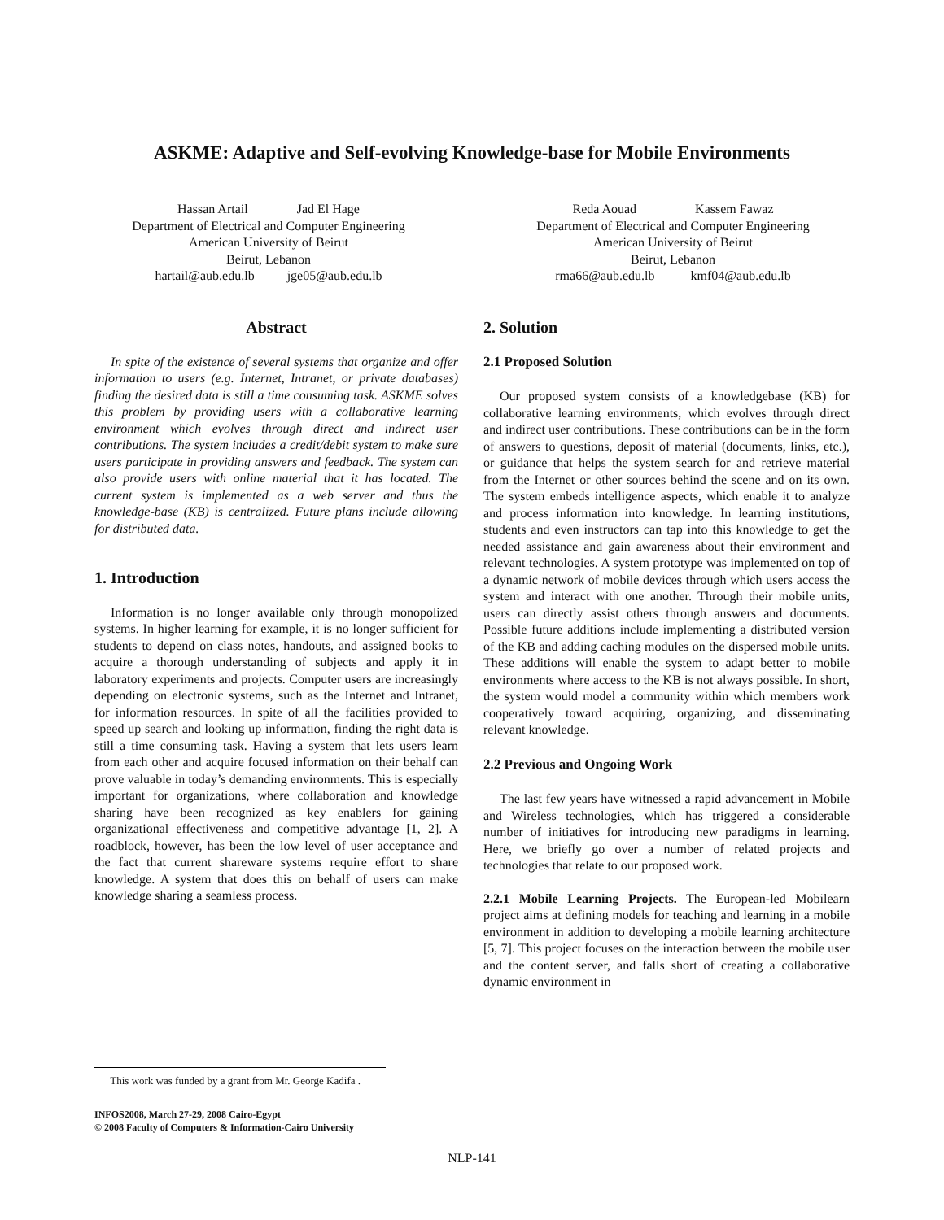ASKME: Adaptive and Self-evolving Knowledge-base for Mobile Environments
Hassan Artail Jad El Hage
Department of Electrical and Computer Engineering
American University of Beirut
Beirut, Lebanon
hartail@aub.edu.lb jge05@aub.edu.lb
Reda Aouad Kassem Fawaz
Department of Electrical and Computer Engineering
American University of Beirut
Beirut, Lebanon
rma66@aub.edu.lb kmf04@aub.edu.lb
Abstract
In spite of the existence of several systems that organize and offer information to users (e.g. Internet, Intranet, or private databases) finding the desired data is still a time consuming task. ASKME solves this problem by providing users with a collaborative learning environment which evolves through direct and indirect user contributions. The system includes a credit/debit system to make sure users participate in providing answers and feedback. The system can also provide users with online material that it has located. The current system is implemented as a web server and thus the knowledge-base (KB) is centralized. Future plans include allowing for distributed data.
1. Introduction
Information is no longer available only through monopolized systems. In higher learning for example, it is no longer sufficient for students to depend on class notes, handouts, and assigned books to acquire a thorough understanding of subjects and apply it in laboratory experiments and projects. Computer users are increasingly depending on electronic systems, such as the Internet and Intranet, for information resources. In spite of all the facilities provided to speed up search and looking up information, finding the right data is still a time consuming task. Having a system that lets users learn from each other and acquire focused information on their behalf can prove valuable in today’s demanding environments. This is especially important for organizations, where collaboration and knowledge sharing have been recognized as key enablers for gaining organizational effectiveness and competitive advantage [1, 2]. A roadblock, however, has been the low level of user acceptance and the fact that current shareware systems require effort to share knowledge. A system that does this on behalf of users can make knowledge sharing a seamless process.
2. Solution
2.1 Proposed Solution
Our proposed system consists of a knowledgebase (KB) for collaborative learning environments, which evolves through direct and indirect user contributions. These contributions can be in the form of answers to questions, deposit of material (documents, links, etc.), or guidance that helps the system search for and retrieve material from the Internet or other sources behind the scene and on its own. The system embeds intelligence aspects, which enable it to analyze and process information into knowledge. In learning institutions, students and even instructors can tap into this knowledge to get the needed assistance and gain awareness about their environment and relevant technologies. A system prototype was implemented on top of a dynamic network of mobile devices through which users access the system and interact with one another. Through their mobile units, users can directly assist others through answers and documents. Possible future additions include implementing a distributed version of the KB and adding caching modules on the dispersed mobile units. These additions will enable the system to adapt better to mobile environments where access to the KB is not always possible. In short, the system would model a community within which members work cooperatively toward acquiring, organizing, and disseminating relevant knowledge.
2.2 Previous and Ongoing Work
The last few years have witnessed a rapid advancement in Mobile and Wireless technologies, which has triggered a considerable number of initiatives for introducing new paradigms in learning. Here, we briefly go over a number of related projects and technologies that relate to our proposed work.
2.2.1 Mobile Learning Projects. The European-led Mobilearn project aims at defining models for teaching and learning in a mobile environment in addition to developing a mobile learning architecture [5, 7]. This project focuses on the interaction between the mobile user and the content server, and falls short of creating a collaborative dynamic environment in
This work was funded by a grant from Mr. George Kadifa .
INFOS2008, March 27-29, 2008 Cairo-Egypt
© 2008 Faculty of Computers & Information-Cairo University
NLP-141